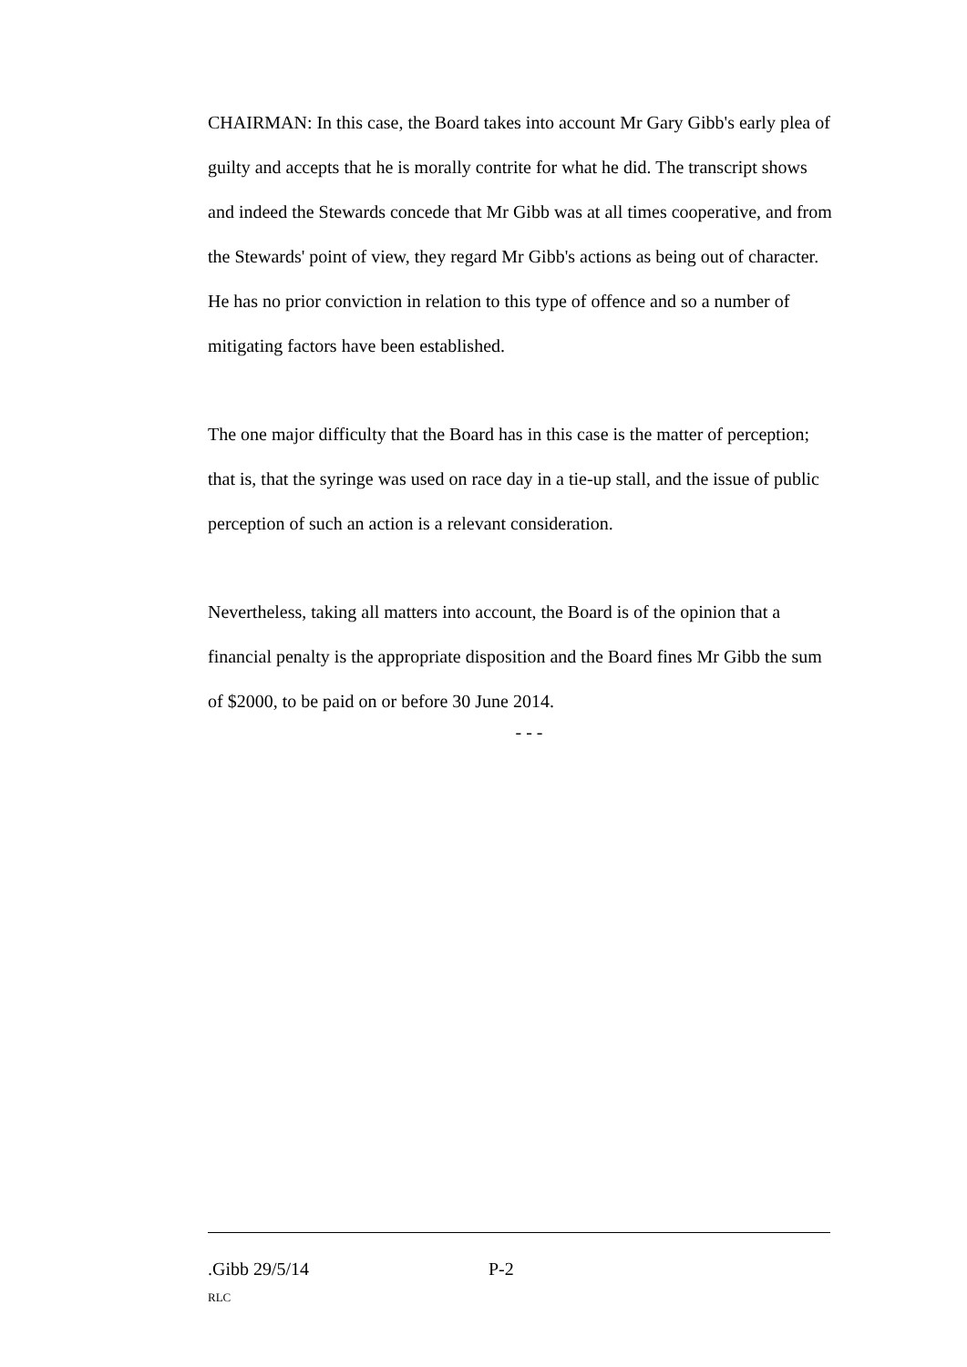CHAIRMAN: In this case, the Board takes into account Mr Gary Gibb's early plea of guilty and accepts that he is morally contrite for what he did. The transcript shows and indeed the Stewards concede that Mr Gibb was at all times cooperative, and from the Stewards' point of view, they regard Mr Gibb's actions as being out of character. He has no prior conviction in relation to this type of offence and so a number of mitigating factors have been established.
The one major difficulty that the Board has in this case is the matter of perception; that is, that the syringe was used on race day in a tie-up stall, and the issue of public perception of such an action is a relevant consideration.
Nevertheless, taking all matters into account, the Board is of the opinion that a financial penalty is the appropriate disposition and the Board fines Mr Gibb the sum of $2000, to be paid on or before 30 June 2014.
- - -
.Gibb 29/5/14 P-2
RLC